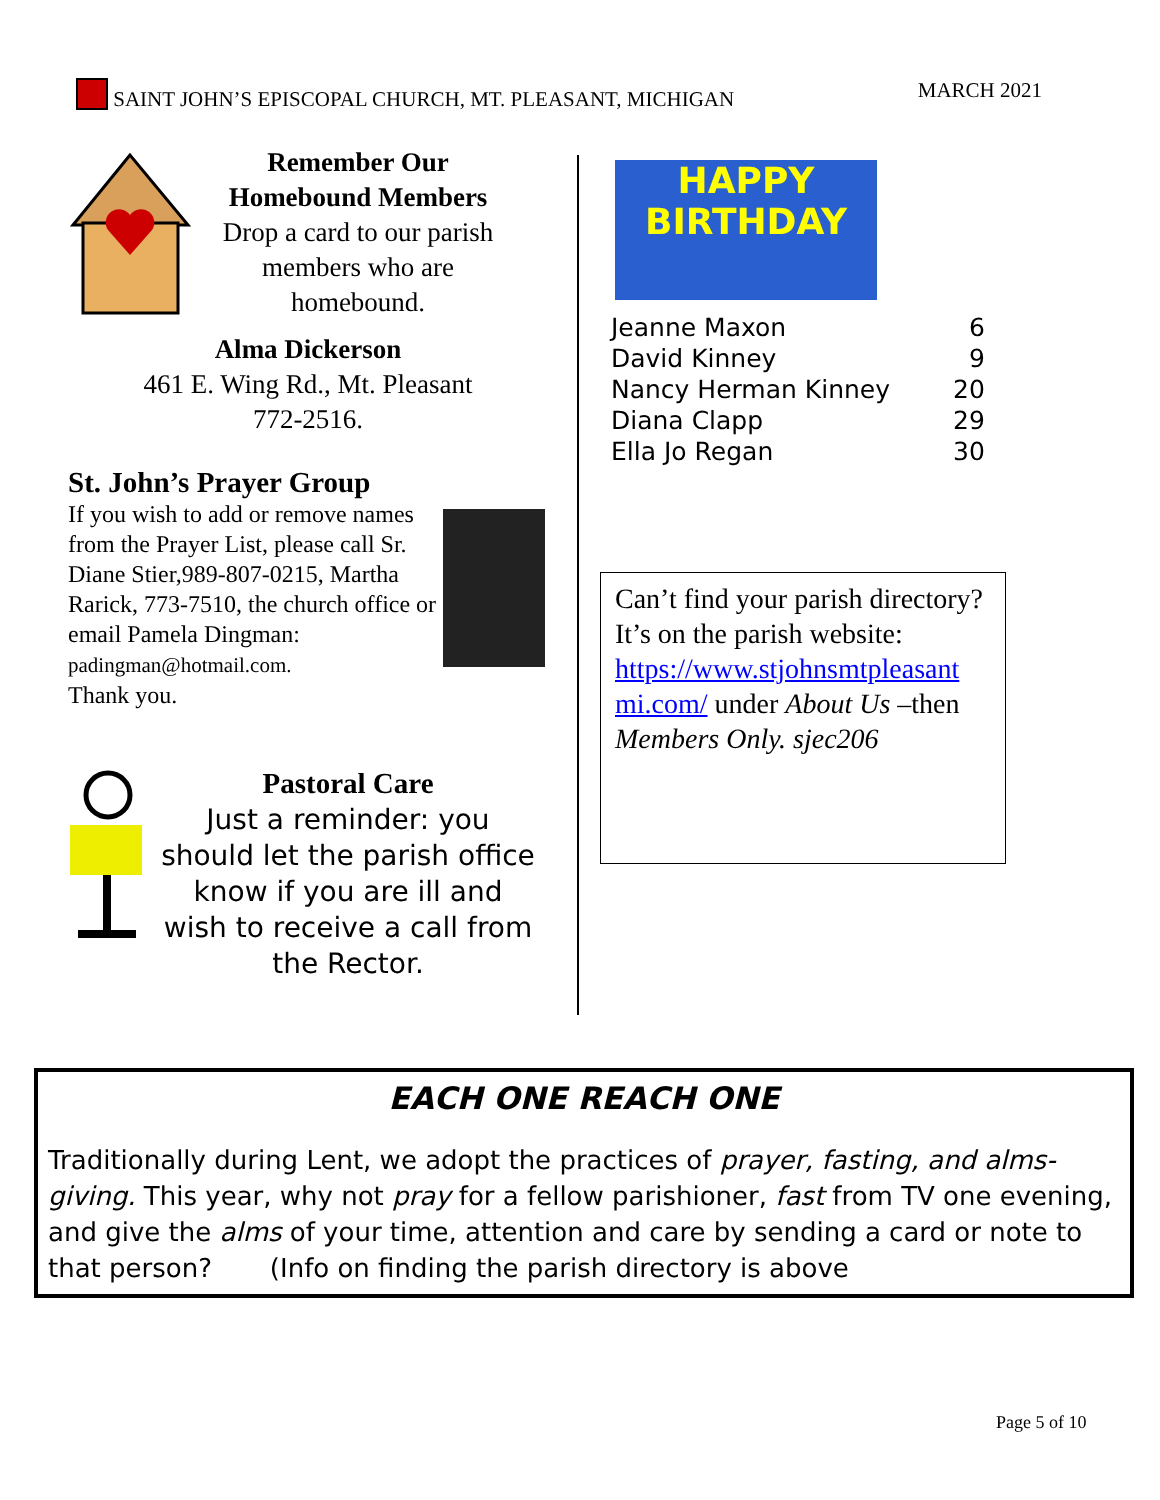SAINT JOHN’S EPISCOPAL CHURCH, MT. PLEASANT, MICHIGAN MARCH 2021
Remember Our
Homebound Members
Drop a card to our parish members who are homebound.
Alma Dickerson
461 E. Wing Rd., Mt. Pleasant
772-2516.
St. John’s Prayer Group
If you wish to add or remove names from the Prayer List, please call Sr. Diane Stier,989-807-0215, Martha Rarick, 773-7510, the church office or email Pamela Dingman: padingman@hotmail.com.
Thank you.
Pastoral Care
Just a reminder: you should let the parish office know if you are ill and wish to receive a call from the Rector.
HAPPY
BIRTHDAY
| Jeanne Maxon | 6 |
| David Kinney | 9 |
| Nancy Herman Kinney | 20 |
| Diana Clapp | 29 |
| Ella Jo Regan | 30 |
Can’t find your parish directory? It’s on the parish website: https://www.stjohnsmtpleasant mi.com/ under About Us –then Members Only. sjec206
EACH ONE REACH ONE
Traditionally during Lent, we adopt the practices of prayer, fasting, and alms-giving. This year, why not pray for a fellow parishioner, fast from TV one evening, and give the alms of your time, attention and care by sending a card or note to that person? (Info on finding the parish directory is above
Page 5 of 10